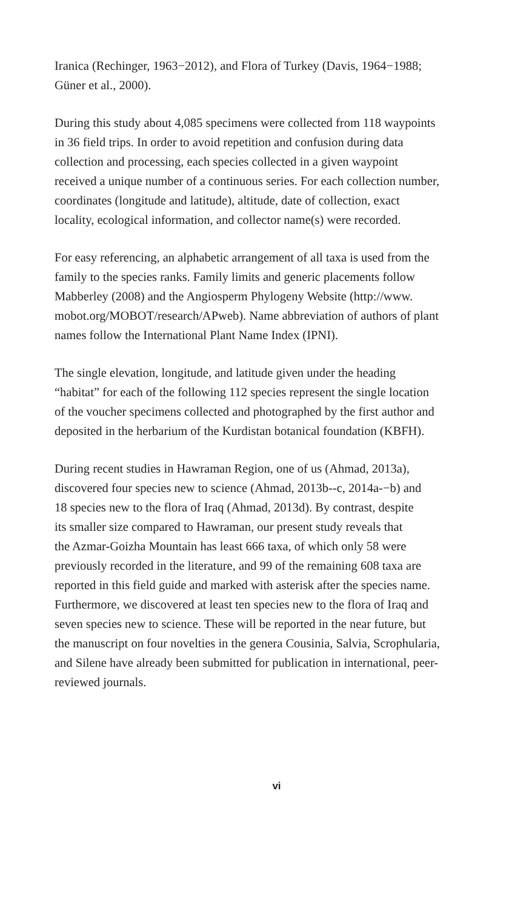Iranica (Rechinger, 1963−2012), and Flora of Turkey (Davis, 1964−1988;
Güner et al., 2000).
During this study about 4,085 specimens were collected from 118 waypoints
in 36 field trips. In order to avoid repetition and confusion during data
collection and processing, each species collected in a given waypoint
received a unique number of a continuous series. For each collection number,
coordinates (longitude and latitude), altitude, date of collection, exact
locality, ecological information, and collector name(s) were recorded.
For easy referencing, an alphabetic arrangement of all taxa is used from the
family to the species ranks. Family limits and generic placements follow
Mabberley (2008) and the Angiosperm Phylogeny Website (http://www.
mobot.org/MOBOT/research/APweb). Name abbreviation of authors of plant
names follow the International Plant Name Index (IPNI).
The single elevation, longitude, and latitude given under the heading
“habitat” for each of the following 112 species represent the single location
of the voucher specimens collected and photographed by the first author and
deposited in the herbarium of the Kurdistan botanical foundation (KBFH).
During recent studies in Hawraman Region, one of us (Ahmad, 2013a),
discovered four species new to science (Ahmad, 2013b--c, 2014a-−b) and
18 species new to the flora of Iraq (Ahmad, 2013d). By contrast, despite
its smaller size compared to Hawraman, our present study reveals that
the Azmar-Goizha Mountain has least 666 taxa, of which only 58 were
previously recorded in the literature, and 99 of the remaining 608 taxa are
reported in this field guide and marked with asterisk after the species name.
Furthermore, we discovered at least ten species new to the flora of Iraq and
seven species new to science. These will be reported in the near future, but
the manuscript on four novelties in the genera Cousinia, Salvia, Scrophularia,
and Silene have already been submitted for publication in international, peer-
reviewed journals.
vi